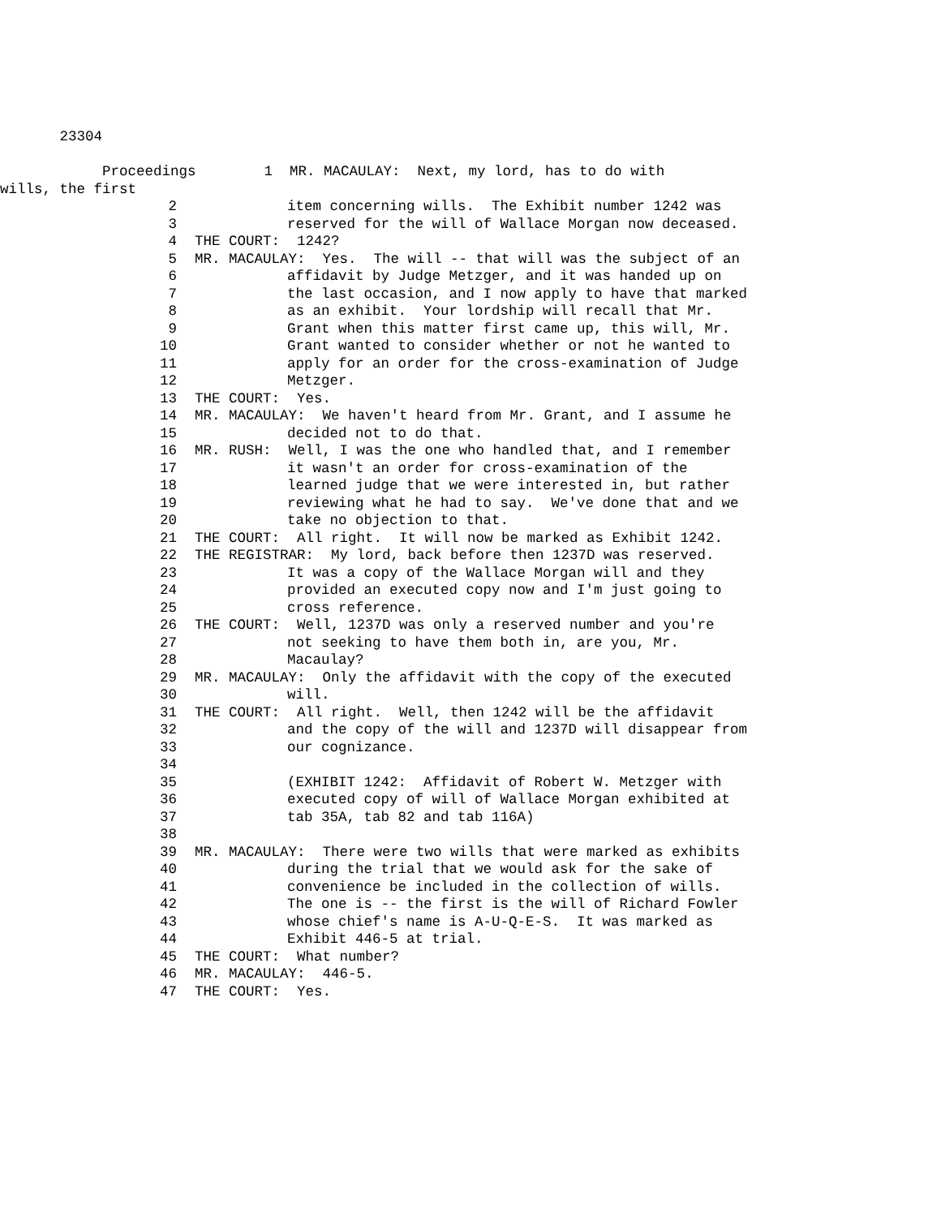23304
Proceedings 1 MR. MACAULAY: Next, my lord, has to do with
wills, the first
2 item concerning wills. The Exhibit number 1242 was
3 reserved for the will of Wallace Morgan now deceased.
4 THE COURT: 1242?
5 MR. MACAULAY: Yes. The will -- that will was the subject of an
6 affidavit by Judge Metzger, and it was handed up on
7 the last occasion, and I now apply to have that marked
8 as an exhibit. Your lordship will recall that Mr.
9 Grant when this matter first came up, this will, Mr.
10 Grant wanted to consider whether or not he wanted to
11 apply for an order for the cross-examination of Judge
12 Metzger.
13 THE COURT: Yes.
14 MR. MACAULAY: We haven't heard from Mr. Grant, and I assume he
15 decided not to do that.
16 MR. RUSH: Well, I was the one who handled that, and I remember
17 it wasn't an order for cross-examination of the
18 learned judge that we were interested in, but rather
19 reviewing what he had to say. We've done that and we
20 take no objection to that.
21 THE COURT: All right. It will now be marked as Exhibit 1242.
22 THE REGISTRAR: My lord, back before then 1237D was reserved.
23 It was a copy of the Wallace Morgan will and they
24 provided an executed copy now and I'm just going to
25 cross reference.
26 THE COURT: Well, 1237D was only a reserved number and you're
27 not seeking to have them both in, are you, Mr.
28 Macaulay?
29 MR. MACAULAY: Only the affidavit with the copy of the executed
30 will.
31 THE COURT: All right. Well, then 1242 will be the affidavit
32 and the copy of the will and 1237D will disappear from
33 our cognizance.
34
35 (EXHIBIT 1242: Affidavit of Robert W. Metzger with
36 executed copy of will of Wallace Morgan exhibited at
37 tab 35A, tab 82 and tab 116A)
38
39 MR. MACAULAY: There were two wills that were marked as exhibits
40 during the trial that we would ask for the sake of
41 convenience be included in the collection of wills.
42 The one is -- the first is the will of Richard Fowler
43 whose chief's name is A-U-Q-E-S. It was marked as
44 Exhibit 446-5 at trial.
45 THE COURT: What number?
46 MR. MACAULAY: 446-5.
47 THE COURT: Yes.